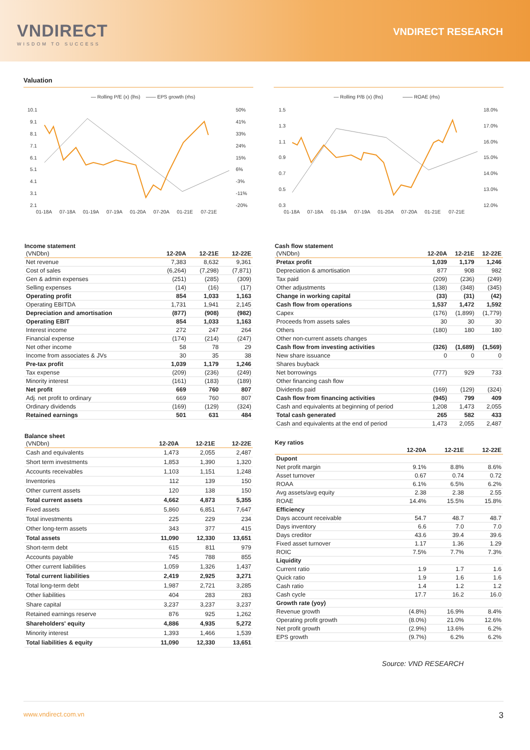VNDIRECT
WISDOM TO SUCCESS
VNDIRECT RESEARCH
Valuation
— Rolling P/E (x) (lhs)
—— EPS growth (rhs)
10.1
9.1
8.1
7.1
6.1
5.1
4.1
3.1
2.1
50%
41%
33%
24%
15%
6%
-3%
-11%
-20%
01-18A
07-18A
01-19A
07-19A
01-20A
07-20A
01-21E
07-21E
— Rolling P/B (x) (lhs)
—— ROAE (rhs)
1.5
1.3
1.1
0.9
0.7
0.5
0.3
18.0%
17.0%
16.0%
15.0%
14.0%
13.0%
12.0%
01-18A
07-18A
01-19A
07-19A
01-20A
07-20A
01-21E
07-21E
Income statement
| (VNDbn) | 12-20A | 12-21E | 12-22E |
| --- | --- | --- | --- |
| Net revenue | 7,383 | 8,632 | 9,361 |
| Cost of sales | (6,264) | (7,298) | (7,871) |
| Gen & admin expenses | (251) | (285) | (309) |
| Selling expenses | (14) | (16) | (17) |
| Operating profit | 854 | 1,033 | 1,163 |
| Operating EBITDA | 1,731 | 1,941 | 2,145 |
| Depreciation and amortisation | (877) | (908) | (982) |
| Operating EBIT | 854 | 1,033 | 1,163 |
| Interest income | 272 | 247 | 264 |
| Financial expense | (174) | (214) | (247) |
| Net other income | 58 | 78 | 29 |
| Income from associates & JVs | 30 | 35 | 38 |
| Pre-tax profit | 1,039 | 1,179 | 1,246 |
| Tax expense | (209) | (236) | (249) |
| Minority interest | (161) | (183) | (189) |
| Net profit | 669 | 760 | 807 |
| Adj. net profit to ordinary | 669 | 760 | 807 |
| Ordinary dividends | (169) | (129) | (324) |
| Retained earnings | 501 | 631 | 484 |
Balance sheet
| (VNDbn) | 12-20A | 12-21E | 12-22E |
| --- | --- | --- | --- |
| Cash and equivalents | 1,473 | 2,055 | 2,487 |
| Short term investments | 1,853 | 1,390 | 1,320 |
| Accounts receivables | 1,103 | 1,151 | 1,248 |
| Inventories | 112 | 139 | 150 |
| Other current assets | 120 | 138 | 150 |
| Total current assets | 4,662 | 4,873 | 5,355 |
| Fixed assets | 5,860 | 6,851 | 7,647 |
| Total investments | 225 | 229 | 234 |
| Other long-term assets | 343 | 377 | 415 |
| Total assets | 11,090 | 12,330 | 13,651 |
| Short-term debt | 615 | 811 | 979 |
| Accounts payable | 745 | 788 | 855 |
| Other current liabilities | 1,059 | 1,326 | 1,437 |
| Total current liabilities | 2,419 | 2,925 | 3,271 |
| Total long-term debt | 1,987 | 2,721 | 3,285 |
| Other liabilities | 404 | 283 | 283 |
| Share capital | 3,237 | 3,237 | 3,237 |
| Retained earnings reserve | 876 | 925 | 1,262 |
| Shareholders' equity | 4,886 | 4,935 | 5,272 |
| Minority interest | 1,393 | 1,466 | 1,539 |
| Total liabilities & equity | 11,090 | 12,330 | 13,651 |
Cash flow statement
| (VNDbn) | 12-20A | 12-21E | 12-22E |
| --- | --- | --- | --- |
| Pretax profit | 1,039 | 1,179 | 1,246 |
| Depreciation & amortisation | 877 | 908 | 982 |
| Tax paid | (209) | (236) | (249) |
| Other adjustments | (138) | (348) | (345) |
| Change in working capital | (33) | (31) | (42) |
| Cash flow from operations | 1,537 | 1,472 | 1,592 |
| Capex | (176) | (1,899) | (1,779) |
| Proceeds from assets sales | 30 | 30 | 30 |
| Others | (180) | 180 | 180 |
| Other non-current assets changes | | | |
| Cash flow from investing activities | (326) | (1,689) | (1,569) |
| New share issuance | 0 | 0 | 0 |
| Shares buyback | | | |
| Net borrowings | (777) | 929 | 733 |
| Other financing cash flow | | | |
| Dividends paid | (169) | (129) | (324) |
| Cash flow from financing activities | (945) | 799 | 409 |
| Cash and equivalents at beginning of period | 1,208 | 1,473 | 2,055 |
| Total cash generated | 265 | 582 | 433 |
| Cash and equivalents at the end of period | 1,473 | 2,055 | 2,487 |
Key ratios
| | 12-20A | 12-21E | 12-22E |
| --- | --- | --- | --- |
| Dupont | | | |
| Net profit margin | 9.1% | 8.8% | 8.6% |
| Asset turnover | 0.67 | 0.74 | 0.72 |
| ROAA | 6.1% | 6.5% | 6.2% |
| Avg assets/avg equity | 2.38 | 2.38 | 2.55 |
| ROAE | 14.4% | 15.5% | 15.8% |
| Efficiency | | | |
| Days account receivable | 54.7 | 48.7 | 48.7 |
| Days inventory | 6.6 | 7.0 | 7.0 |
| Days creditor | 43.6 | 39.4 | 39.6 |
| Fixed asset turnover | 1.17 | 1.36 | 1.29 |
| ROIC | 7.5% | 7.7% | 7.3% |
| Liquidity | | | |
| Current ratio | 1.9 | 1.7 | 1.6 |
| Quick ratio | 1.9 | 1.6 | 1.6 |
| Cash ratio | 1.4 | 1.2 | 1.2 |
| Cash cycle | 17.7 | 16.2 | 16.0 |
| Growth rate (yoy) | | | |
| Revenue growth | (4.8%) | 16.9% | 8.4% |
| Operating profit growth | (8.0%) | 21.0% | 12.6% |
| Net profit growth | (2.9%) | 13.6% | 6.2% |
| EPS growth | (9.7%) | 6.2% | 6.2% |
Source: VND RESEARCH
www.vndirect.com.vn 3